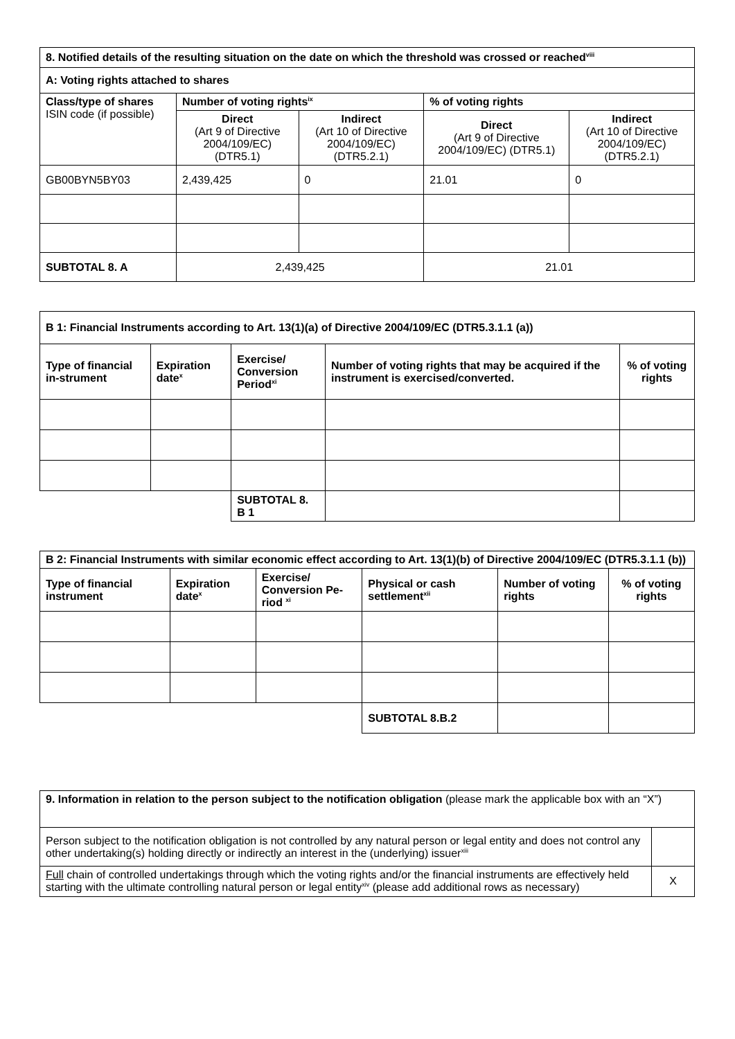| 8. Notified details of the resulting situation on the date on which the threshold was crossed or reached<sup>viii</sup> | | | | |
| --- | --- | --- | --- | --- |
| A: Voting rights attached to shares | | | | |
| Class/type of shares ISIN code (if possible) | Number of voting rights<sup>ix</sup> | | % of voting rights | |
| | Direct (Art 9 of Directive 2004/109/EC) (DTR5.1) | Indirect (Art 10 of Directive 2004/109/EC) (DTR5.2.1) | Direct (Art 9 of Directive 2004/109/EC) (DTR5.1) | Indirect (Art 10 of Directive 2004/109/EC) (DTR5.2.1) |
| GB00BYN5BY03 | 2,439,425 | 0 | 21.01 | 0 |
| SUBTOTAL 8. A | 2,439,425 | | 21.01 | |
| B 1: Financial Instruments according to Art. 13(1)(a) of Directive 2004/109/EC (DTR5.3.1.1 (a)) | | | | |
| --- | --- | --- | --- | --- |
| Type of financial in-strument | Expiration date<sup>x</sup> | Exercise/ Conversion Period<sup>xi</sup> | Number of voting rights that may be acquired if the instrument is exercised/converted. | % of voting rights |
| | | SUBTOTAL 8. B 1 | | |
| B 2: Financial Instruments with similar economic effect according to Art. 13(1)(b) of Directive 2004/109/EC (DTR5.3.1.1 (b)) | | | | | |
| --- | --- | --- | --- | --- | --- |
| Type of financial instrument | Expiration date<sup>x</sup> | Exercise/ Conversion Pe-riod <sup>xi</sup> | Physical or cash settlement<sup>xii</sup> | Number of voting rights | % of voting rights |
| | | | SUBTOTAL 8.B.2 | | |
| 9. Information in relation to the person subject to the notification obligation (please mark the applicable box with an “X”) | |
| Person subject to the notification obligation is not controlled by any natural person or legal entity and does not control any other undertaking(s) holding directly or indirectly an interest in the (underlying) issuer<sup>xiii</sup> | |
| Full chain of controlled undertakings through which the voting rights and/or the financial instruments are effectively held starting with the ultimate controlling natural person or legal entity<sup>xiv</sup> (please add additional rows as necessary) | X |